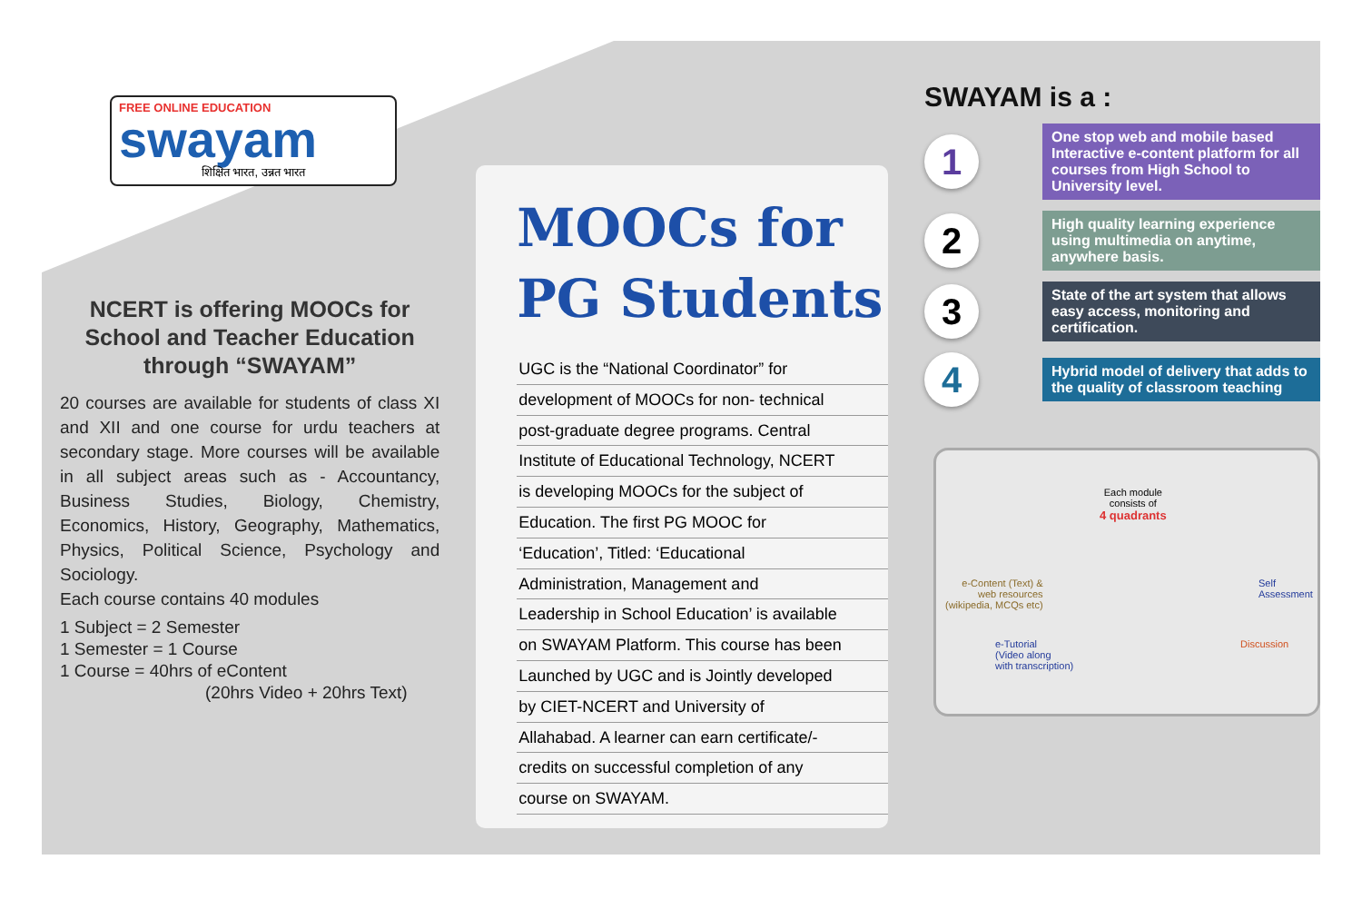FREE ONLINE EDUCATION
swayam
शिक्षित भारत, उन्नत भारत
NCERT is offering MOOCs for School and Teacher Education through “SWAYAM”
20 courses are available for students of class XI and XII and one course for urdu teachers at secondary stage. More courses will be available in all subject areas such as - Accountancy, Business Studies, Biology, Chemistry, Economics, History, Geography, Mathematics, Physics, Political Science, Psychology and Sociology.
Each course contains 40 modules
1 Subject = 2 Semester
1 Semester = 1 Course
1 Course = 40hrs of eContent
(20hrs Video + 20hrs Text)
MOOCs for
PG Students
UGC is the “National Coordinator” for
development of MOOCs for non- technical
post-graduate degree programs. Central
Institute of Educational Technology, NCERT
is developing MOOCs for the subject of
Education. The first PG MOOC for
‘Education’, Titled: ‘Educational
Administration, Management and
Leadership in School Education’ is available
on SWAYAM Platform. This course has been
Launched by UGC and is Jointly developed
by CIET-NCERT and University of
Allahabad. A learner can earn certificate/-
credits on successful completion of any
course on SWAYAM.
SWAYAM is a :
1
One stop web and mobile based Interactive e-content platform for all courses from High School to University level.
2
High quality learning experience using multimedia on anytime, anywhere basis.
3
State of the art system that allows easy access, monitoring and certification.
4
Hybrid model of delivery that adds to the quality of classroom teaching
Each module
consists of
4 quadrants
e-Content (Text) &
web resources
(wikipedia, MCQs etc)
Self
Assessment
e-Tutorial
(Video along
with transcription)
Discussion